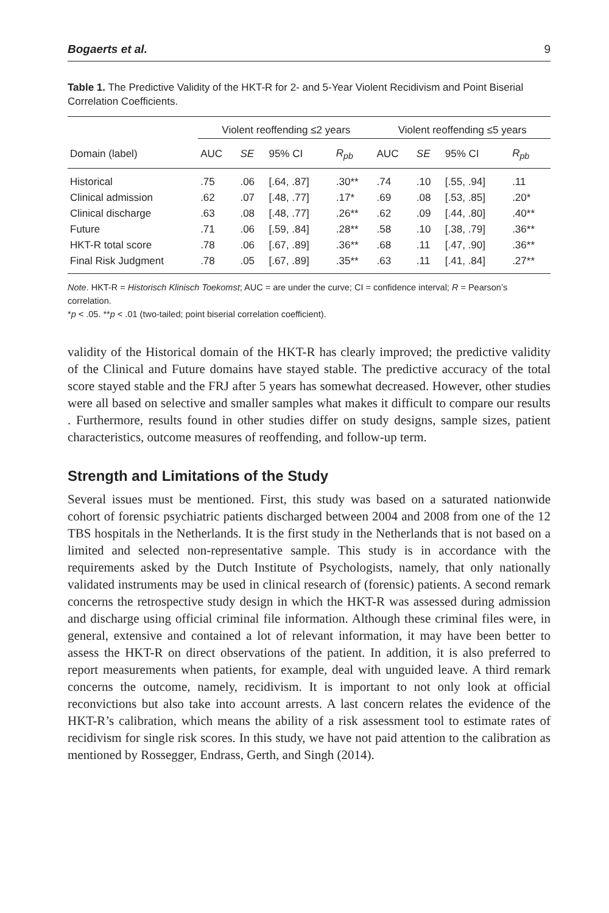Bogaerts et al. 9
Table 1. The Predictive Validity of the HKT-R for 2- and 5-Year Violent Recidivism and Point Biserial Correlation Coefficients.
| | Violent reoffending ≤2 years | | | | Violent reoffending ≤5 years | | | |
| --- | --- | --- | --- | --- | --- | --- | --- | --- |
| Domain (label) | AUC | SE | 95% CI | R<sub>pb</sub> | AUC | SE | 95% CI | R<sub>pb</sub> |
| Historical | .75 | .06 | [.64, .87] | .30** | .74 | .10 | [.55, .94] | .11 |
| Clinical admission | .62 | .07 | [.48, .77] | .17* | .69 | .08 | [.53, .85] | .20* |
| Clinical discharge | .63 | .08 | [.48, .77] | .26** | .62 | .09 | [.44, .80] | .40** |
| Future | .71 | .06 | [.59, .84] | .28** | .58 | .10 | [.38, .79] | .36** |
| HKT-R total score | .78 | .06 | [.67, .89] | .36** | .68 | .11 | [.47, .90] | .36** |
| Final Risk Judgment | .78 | .05 | [.67, .89] | .35** | .63 | .11 | [.41, .84] | .27** |
Note. HKT-R = Historisch Klinisch Toekomst; AUC = are under the curve; CI = confidence interval; R = Pearson’s correlation.
*p < .05. **p < .01 (two-tailed; point biserial correlation coefficient).
validity of the Historical domain of the HKT-R has clearly improved; the predictive validity of the Clinical and Future domains have stayed stable. The predictive accuracy of the total score stayed stable and the FRJ after 5 years has somewhat decreased. However, other studies were all based on selective and smaller samples what makes it difficult to compare our results . Furthermore, results found in other studies differ on study designs, sample sizes, patient characteristics, outcome measures of reoffending, and follow-up term.
Strength and Limitations of the Study
Several issues must be mentioned. First, this study was based on a saturated nationwide cohort of forensic psychiatric patients discharged between 2004 and 2008 from one of the 12 TBS hospitals in the Netherlands. It is the first study in the Netherlands that is not based on a limited and selected non-representative sample. This study is in accordance with the requirements asked by the Dutch Institute of Psychologists, namely, that only nationally validated instruments may be used in clinical research of (forensic) patients. A second remark concerns the retrospective study design in which the HKT-R was assessed during admission and discharge using official criminal file information. Although these criminal files were, in general, extensive and contained a lot of relevant information, it may have been better to assess the HKT-R on direct observations of the patient. In addition, it is also preferred to report measurements when patients, for example, deal with unguided leave. A third remark concerns the outcome, namely, recidivism. It is important to not only look at official reconvictions but also take into account arrests. A last concern relates the evidence of the HKT-R’s calibration, which means the ability of a risk assessment tool to estimate rates of recidivism for single risk scores. In this study, we have not paid attention to the calibration as mentioned by Rossegger, Endrass, Gerth, and Singh (2014).